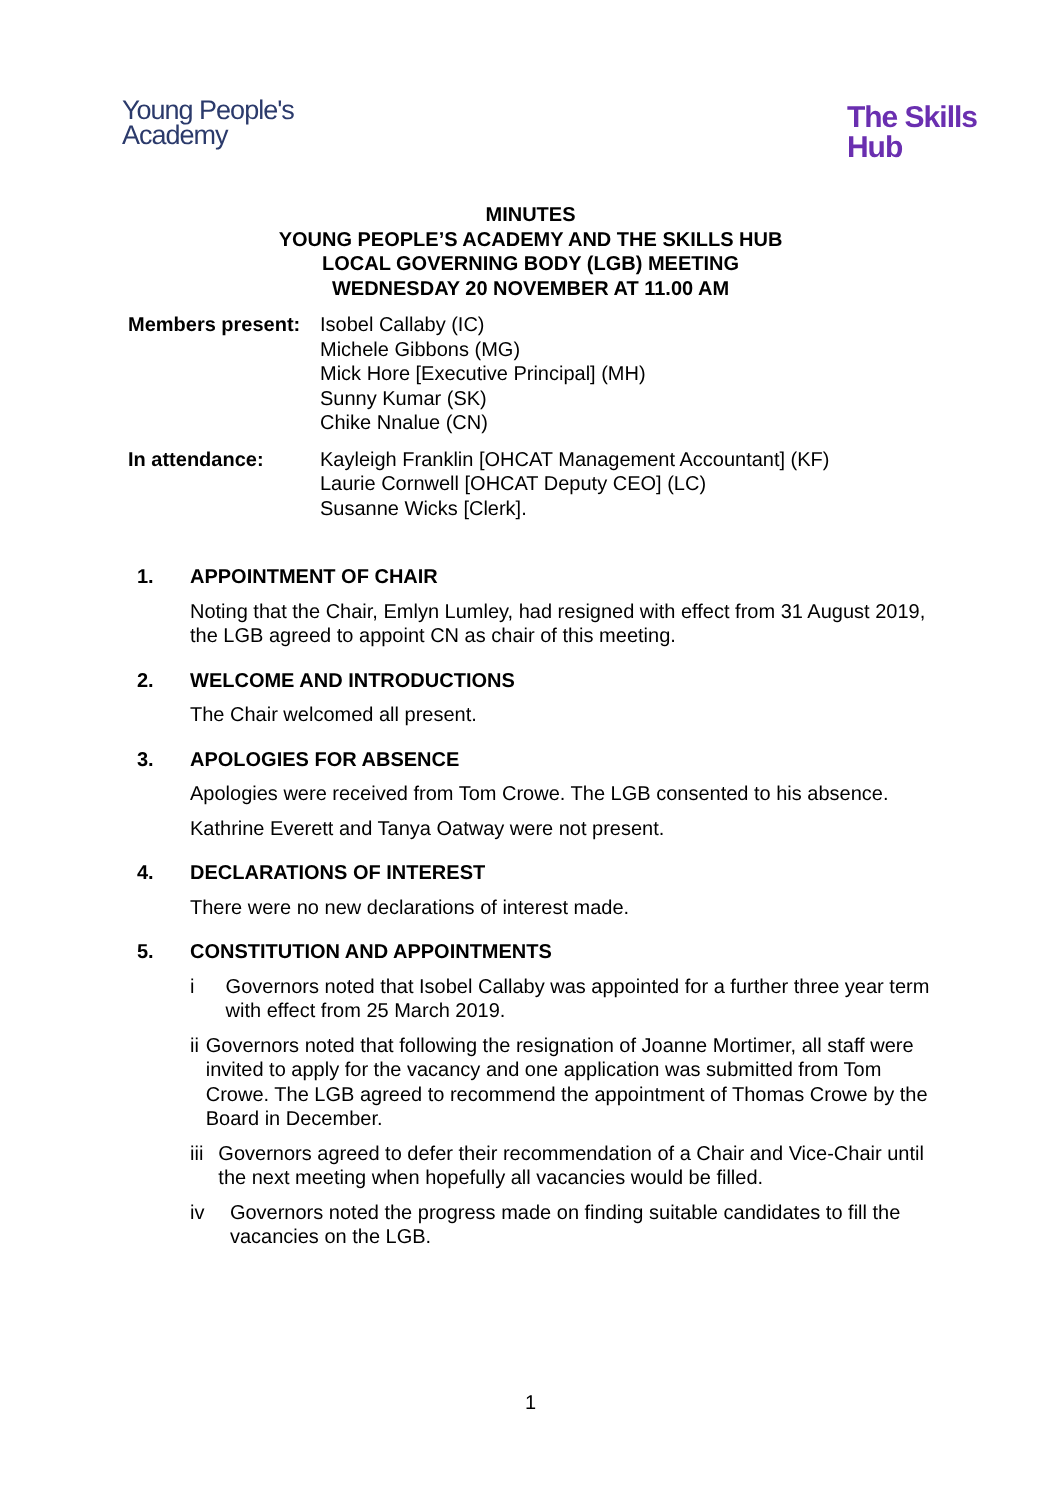Young People's
Academy
The Skills
Hub
MINUTES
YOUNG PEOPLE’S ACADEMY AND THE SKILLS HUB
LOCAL GOVERNING BODY (LGB) MEETING
WEDNESDAY 20 NOVEMBER AT 11.00 AM
Members present: Isobel Callaby (IC)
Michele Gibbons (MG)
Mick Hore [Executive Principal] (MH)
Sunny Kumar (SK)
Chike Nnalue (CN)
In attendance: Kayleigh Franklin [OHCAT Management Accountant] (KF)
Laurie Cornwell [OHCAT Deputy CEO] (LC)
Susanne Wicks [Clerk].
1. APPOINTMENT OF CHAIR
Noting that the Chair, Emlyn Lumley, had resigned with effect from 31 August 2019, the LGB agreed to appoint CN as chair of this meeting.
2. WELCOME AND INTRODUCTIONS
The Chair welcomed all present.
3. APOLOGIES FOR ABSENCE
Apologies were received from Tom Crowe. The LGB consented to his absence.
Kathrine Everett and Tanya Oatway were not present.
4. DECLARATIONS OF INTEREST
There were no new declarations of interest made.
5. CONSTITUTION AND APPOINTMENTS
i Governors noted that Isobel Callaby was appointed for a further three year term with effect from 25 March 2019.
ii Governors noted that following the resignation of Joanne Mortimer, all staff were invited to apply for the vacancy and one application was submitted from Tom Crowe. The LGB agreed to recommend the appointment of Thomas Crowe by the Board in December.
iii Governors agreed to defer their recommendation of a Chair and Vice-Chair until the next meeting when hopefully all vacancies would be filled.
iv Governors noted the progress made on finding suitable candidates to fill the vacancies on the LGB.
1